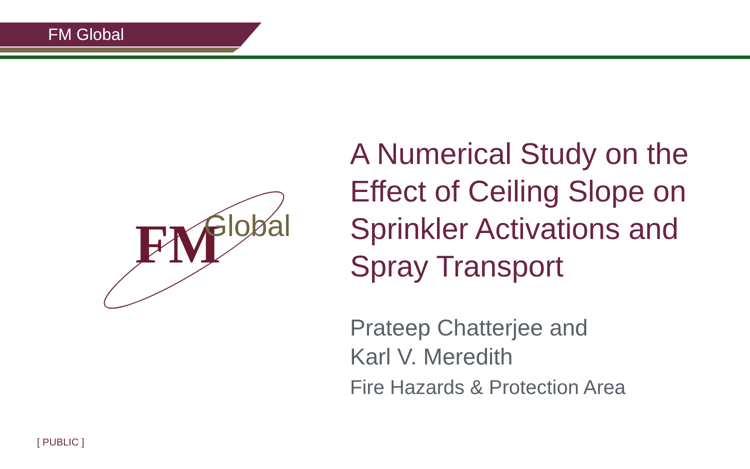FM Global
FM
Global
A Numerical Study on the Effect of Ceiling Slope on Sprinkler Activations and Spray Transport
Prateep Chatterjee and
Karl V. Meredith
Fire Hazards & Protection Area
[ PUBLIC ]